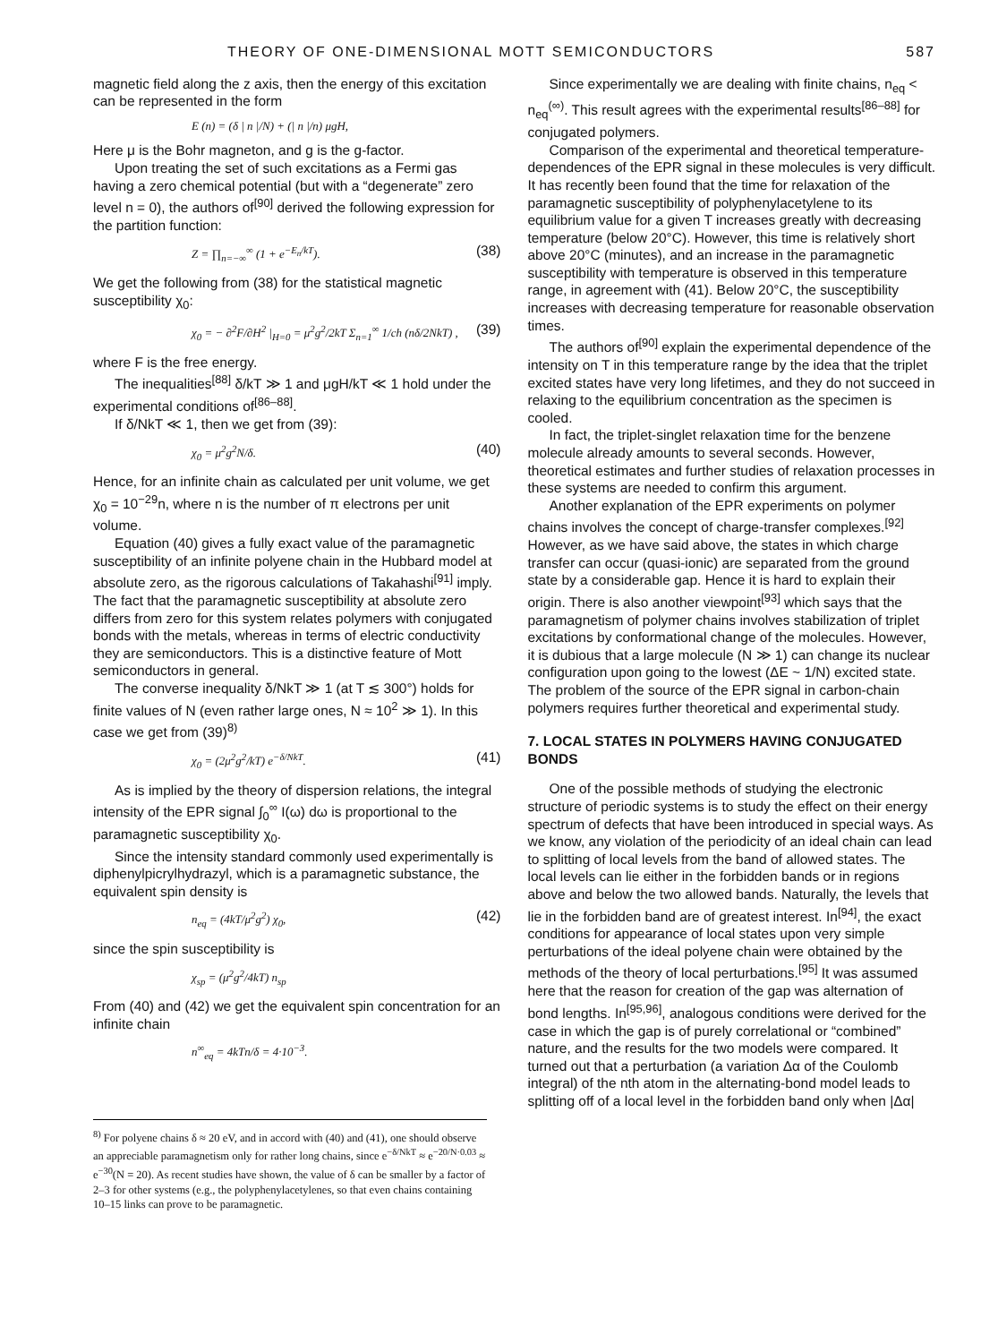THEORY OF ONE-DIMENSIONAL MOTT SEMICONDUCTORS 587
magnetic field along the z axis, then the energy of this excitation can be represented in the form
E (n) = (δ | n |/N) + (| n |/n) μgH,
Here μ is the Bohr magneton, and g is the g-factor.
Upon treating the set of such excitations as a Fermi gas having a zero chemical potential (but with a “degenerate” zero level n = 0), the authors of<sup>[90]</sup> derived the following expression for the partition function:
Z = ∏<sub>n=−∞</sub><sup>∞</sup> (1 + e<sup>−E<sub>n</sub>/kT</sup>). (38)
We get the following from (38) for the statistical magnetic susceptibility χ<sub>0</sub>:
χ<sub>0</sub> = − ∂<sup>2</sup>F/∂H<sup>2</sup> |<sub>H=0</sub> = μ<sup>2</sup>g<sup>2</sup>/2kT Σ<sub>n=1</sub><sup>∞</sup> 1/ch (nδ/2NkT) , (39)
where F is the free energy.
The inequalities<sup>[88]</sup> δ/kT ≫ 1 and μgH/kT ≪ 1 hold under the experimental conditions of<sup>[86–88]</sup>.
If δ/NkT ≪ 1, then we get from (39):
χ<sub>0</sub> = μ<sup>2</sup>g<sup>2</sup>N/δ. (40)
Hence, for an infinite chain as calculated per unit volume, we get χ<sub>0</sub> = 10<sup>−29</sup>n, where n is the number of π electrons per unit volume.
Equation (40) gives a fully exact value of the paramagnetic susceptibility of an infinite polyene chain in the Hubbard model at absolute zero, as the rigorous calculations of Takahashi<sup>[91]</sup> imply. The fact that the paramagnetic susceptibility at absolute zero differs from zero for this system relates polymers with conjugated bonds with the metals, whereas in terms of electric conductivity they are semiconductors. This is a distinctive feature of Mott semiconductors in general.
The converse inequality δ/NkT ≫ 1 (at T ≲ 300°) holds for finite values of N (even rather large ones, N ≈ 10<sup>2</sup> ≫ 1). In this case we get from (39)<sup>8)</sup>
χ<sub>0</sub> = (2μ<sup>2</sup>g<sup>2</sup>/kT) e<sup>−δ/NkT</sup>. (41)
As is implied by the theory of dispersion relations, the integral intensity of the EPR signal ∫<sub>0</sub><sup>∞</sup> I(ω) dω is proportional to the paramagnetic susceptibility χ<sub>0</sub>.
Since the intensity standard commonly used experimentally is diphenylpicrylhydrazyl, which is a paramagnetic substance, the equivalent spin density is
n<sub>eq</sub> = (4kT/μ<sup>2</sup>g<sup>2</sup>) χ<sub>0</sub>, (42)
since the spin susceptibility is
χ<sub>sp</sub> = (μ<sup>2</sup>g<sup>2</sup>/4kT) n<sub>sp</sub>
From (40) and (42) we get the equivalent spin concentration for an infinite chain
n<sup>∞</sup><sub>eq</sub> = 4kTn/δ = 4·10<sup>−3</sup>.
<sup>8)</sup> For polyene chains δ ≈ 20 eV, and in accord with (40) and (41), one should observe an appreciable paramagnetism only for rather long chains, since e<sup>−δ/NkT</sup> ≈ e<sup>−20/N·0.03</sup> ≈ e<sup>−30</sup>(N = 20). As recent studies have shown, the value of δ can be smaller by a factor of 2–3 for other systems (e.g., the polyphenylacetylenes, so that even chains containing 10–15 links can prove to be paramagnetic.
Since experimentally we are dealing with finite chains, n<sub>eq</sub> < n<sub>eq</sub><sup>(∞)</sup>. This result agrees with the experimental results<sup>[86–88]</sup> for conjugated polymers.
Comparison of the experimental and theoretical temperature-dependences of the EPR signal in these molecules is very difficult. It has recently been found that the time for relaxation of the paramagnetic susceptibility of polyphenylacetylene to its equilibrium value for a given T increases greatly with decreasing temperature (below 20°C). However, this time is relatively short above 20°C (minutes), and an increase in the paramagnetic susceptibility with temperature is observed in this temperature range, in agreement with (41). Below 20°C, the susceptibility increases with decreasing temperature for reasonable observation times.
The authors of<sup>[90]</sup> explain the experimental dependence of the intensity on T in this temperature range by the idea that the triplet excited states have very long lifetimes, and they do not succeed in relaxing to the equilibrium concentration as the specimen is cooled.
In fact, the triplet-singlet relaxation time for the benzene molecule already amounts to several seconds. However, theoretical estimates and further studies of relaxation processes in these systems are needed to confirm this argument.
Another explanation of the EPR experiments on polymer chains involves the concept of charge-transfer complexes.<sup>[92]</sup> However, as we have said above, the states in which charge transfer can occur (quasi-ionic) are separated from the ground state by a considerable gap. Hence it is hard to explain their origin. There is also another viewpoint<sup>[93]</sup> which says that the paramagnetism of polymer chains involves stabilization of triplet excitations by conformational change of the molecules. However, it is dubious that a large molecule (N ≫ 1) can change its nuclear configuration upon going to the lowest (ΔE ~ 1/N) excited state. The problem of the source of the EPR signal in carbon-chain polymers requires further theoretical and experimental study.
7. LOCAL STATES IN POLYMERS HAVING CONJUGATED BONDS
One of the possible methods of studying the electronic structure of periodic systems is to study the effect on their energy spectrum of defects that have been introduced in special ways. As we know, any violation of the periodicity of an ideal chain can lead to splitting of local levels from the band of allowed states. The local levels can lie either in the forbidden bands or in regions above and below the two allowed bands. Naturally, the levels that lie in the forbidden band are of greatest interest. In<sup>[94]</sup>, the exact conditions for appearance of local states upon very simple perturbations of the ideal polyene chain were obtained by the methods of the theory of local perturbations.<sup>[95]</sup> It was assumed here that the reason for creation of the gap was alternation of bond lengths. In<sup>[95,96]</sup>, analogous conditions were derived for the case in which the gap is of purely correlational or “combined” nature, and the results for the two models were compared. It turned out that a perturbation (a variation Δα of the Coulomb integral) of the nth atom in the alternating-bond model leads to splitting off of a local level in the forbidden band only when |Δα|